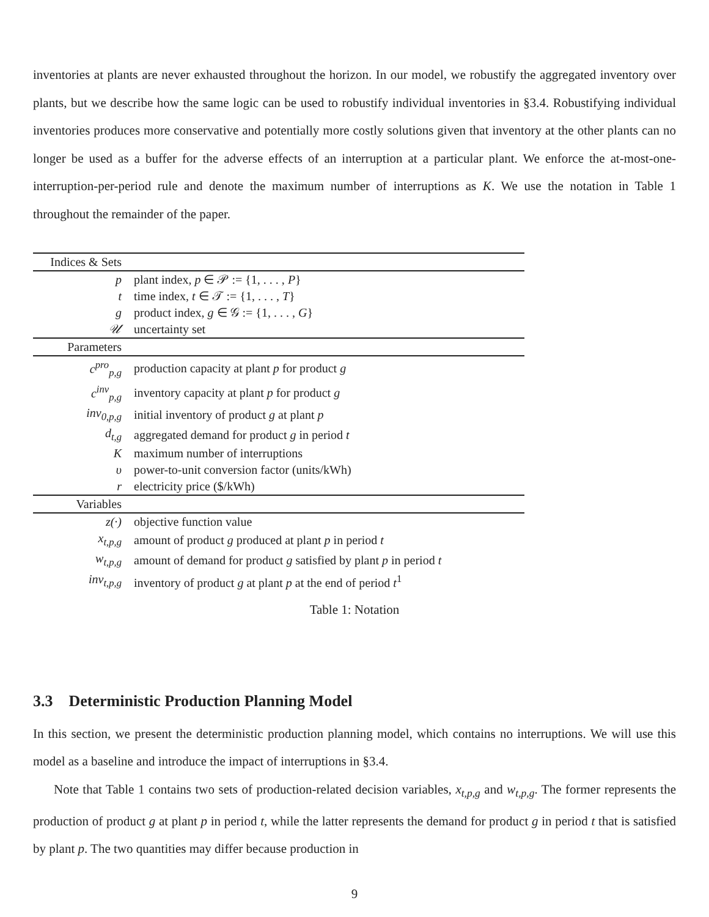inventories at plants are never exhausted throughout the horizon. In our model, we robustify the aggregated inventory over plants, but we describe how the same logic can be used to robustify individual inventories in §3.4. Robustifying individual inventories produces more conservative and potentially more costly solutions given that inventory at the other plants can no longer be used as a buffer for the adverse effects of an interruption at a particular plant. We enforce the at-most-one-interruption-per-period rule and denote the maximum number of interruptions as K. We use the notation in Table 1 throughout the remainder of the paper.
| Indices & Sets | |
| --- | --- |
| p | plant index, p ∈ 𝒫 := {1, . . . , P } |
| t | time index, t ∈ 𝒯 := {1, . . . , T } |
| g | product index, g ∈ 𝒢 := {1, . . . , G } |
| 𝒰 | uncertainty set |
| Parameters | |
| c<sup>pro</sup><sub>p,g</sub> | production capacity at plant p for product g |
| c<sup>inv</sup><sub>p,g</sub> | inventory capacity at plant p for product g |
| inv<sub>0,p,g</sub> | initial inventory of product g at plant p |
| d<sub>t,g</sub> | aggregated demand for product g in period t |
| K | maximum number of interruptions |
| υ | power-to-unit conversion factor (units/kWh) |
| r | electricity price ($/kWh) |
| Variables | |
| z(·) | objective function value |
| x<sub>t,p,g</sub> | amount of product g produced at plant p in period t |
| w<sub>t,p,g</sub> | amount of demand for product g satisfied by plant p in period t |
| inv<sub>t,p,g</sub> | inventory of product g at plant p at the end of period t<sup>1</sup> |
Table 1: Notation
3.3 Deterministic Production Planning Model
In this section, we present the deterministic production planning model, which contains no interruptions. We will use this model as a baseline and introduce the impact of interruptions in §3.4.
Note that Table 1 contains two sets of production-related decision variables, x<sub>t,p,g</sub> and w<sub>t,p,g</sub>. The former represents the production of product g at plant p in period t, while the latter represents the demand for product g in period t that is satisfied by plant p. The two quantities may differ because production in
9